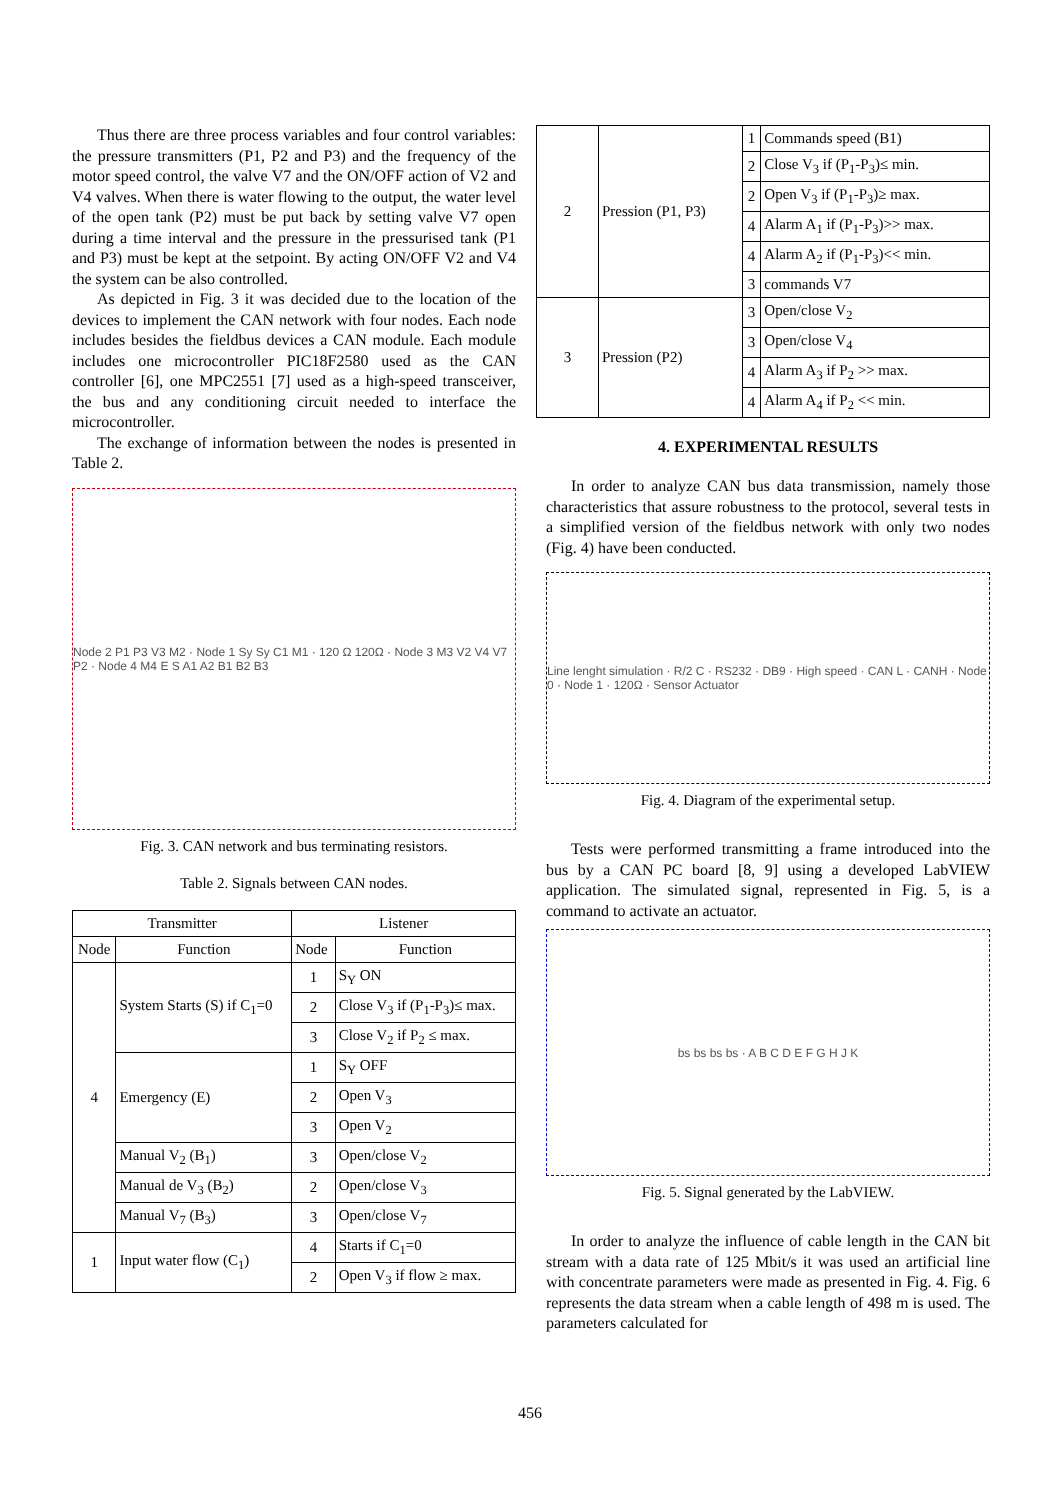Thus there are three process variables and four control variables: the pressure transmitters (P1, P2 and P3) and the frequency of the motor speed control, the valve V7 and the ON/OFF action of V2 and V4 valves. When there is water flowing to the output, the water level of the open tank (P2) must be put back by setting valve V7 open during a time interval and the pressure in the pressurised tank (P1 and P3) must be kept at the setpoint. By acting ON/OFF V2 and V4 the system can be also controlled.
As depicted in Fig. 3 it was decided due to the location of the devices to implement the CAN network with four nodes. Each node includes besides the fieldbus devices a CAN module. Each module includes one microcontroller PIC18F2580 used as the CAN controller [6], one MPC2551 [7] used as a high-speed transceiver, the bus and any conditioning circuit needed to interface the microcontroller.
The exchange of information between the nodes is presented in Table 2.
Node 2 P1 P3 V3 M2 · Node 1 Sy Sy C1 M1 · 120 Ω 120Ω · Node 3 M3 V2 V4 V7 P2 · Node 4 M4 E S A1 A2 B1 B2 B3
Fig. 3. CAN network and bus terminating resistors.
Table 2. Signals between CAN nodes.
| Transmitter | | Listener | |
| --- | --- | --- | --- |
| Node | Function | Node | Function |
| 4 | System Starts (S) if C<sub>1</sub>=0 | 1 | S<sub>Y</sub> ON |
| | | 2 | Close V<sub>3</sub> if (P<sub>1</sub>-P<sub>3</sub>)≤ max. |
| | | 3 | Close V<sub>2</sub> if P<sub>2</sub> ≤ max. |
| | Emergency (E) | 1 | S<sub>Y</sub> OFF |
| | | 2 | Open V<sub>3</sub> |
| | | 3 | Open V<sub>2</sub> |
| | Manual V<sub>2</sub> (B<sub>1</sub>) | 3 | Open/close V<sub>2</sub> |
| | Manual de V<sub>3</sub> (B<sub>2</sub>) | 2 | Open/close V<sub>3</sub> |
| | Manual V<sub>7</sub> (B<sub>3</sub>) | 3 | Open/close V<sub>7</sub> |
| 1 | Input water flow (C<sub>1</sub>) | 4 | Starts if C<sub>1</sub>=0 |
| | | 2 | Open V<sub>3</sub> if flow ≥ max. |
| 2 | Pression (P1, P3) | 1 | Commands speed (B1) |
| | | 2 | Close V<sub>3</sub> if (P<sub>1</sub>-P<sub>3</sub>)≤ min. |
| | | 2 | Open V<sub>3</sub> if (P<sub>1</sub>-P<sub>3</sub>)≥ max. |
| | | 4 | Alarm A<sub>1</sub> if (P<sub>1</sub>-P<sub>3</sub>)>> max. |
| | | 4 | Alarm A<sub>2</sub> if (P<sub>1</sub>-P<sub>3</sub>)<< min. |
| | | 3 | commands V7 |
| 3 | Pression (P2) | 3 | Open/close V<sub>2</sub> |
| | | 3 | Open/close V<sub>4</sub> |
| | | 4 | Alarm A<sub>3</sub> if P<sub>2</sub> >> max. |
| | | 4 | Alarm A<sub>4</sub> if P<sub>2</sub> << min. |
4. EXPERIMENTAL RESULTS
In order to analyze CAN bus data transmission, namely those characteristics that assure robustness to the protocol, several tests in a simplified version of the fieldbus network with only two nodes (Fig. 4) have been conducted.
Line lenght simulation · R/2 C · RS232 · DB9 · High speed · CAN L · CANH · Node 0 · Node 1 · 120Ω · Sensor Actuator
Fig. 4. Diagram of the experimental setup.
Tests were performed transmitting a frame introduced into the bus by a CAN PC board [8, 9] using a developed LabVIEW application. The simulated signal, represented in Fig. 5, is a command to activate an actuator.
bs bs bs bs · A B C D E F G H J K
Fig. 5. Signal generated by the LabVIEW.
In order to analyze the influence of cable length in the CAN bit stream with a data rate of 125 Mbit/s it was used an artificial line with concentrate parameters were made as presented in Fig. 4. Fig. 6 represents the data stream when a cable length of 498 m is used. The parameters calculated for
456